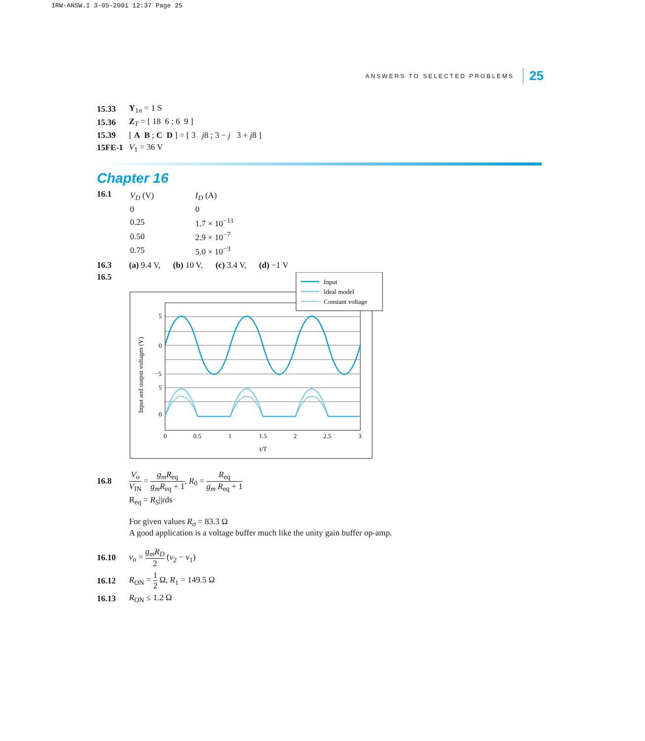IRW-ANSW.I 3-05-2001 12:37 Page 25
ANSWERS TO SELECTED PROBLEMS 25
15.33 Y<sub>1n</sub> = 1 S
15.36 Z<sub>T</sub> = [ 18 6 ; 6 9 ]
15.39 [ A B ; C D ] = [ 3 j8 ; 3 − j 3 + j8 ]
15FE-1 V<sub>1</sub> = 36 V
Chapter 16
16.1
| V<sub>D</sub> (V) | I<sub>D</sub> (A) |
| 0 | 0 |
| 0.25 | 1.7 × 10<sup>−11</sup> |
| 0.50 | 2.9 × 10<sup>−7</sup> |
| 0.75 | 5.0 × 10<sup>−3</sup> |
16.3 (a) 9.4 V, (b) 10 V, (c) 3.4 V, (d) −1 V
16.5
5
0
−5
5
0
0
0.5
1
1.5
2
2.5
3
t/T
Input and output voltages (V)
Input
Ideal model
Constant voltage
16.8 V<sub>o</sub> V<sub>IN</sub> = g<sub>m</sub>R<sub>eq</sub> g<sub>m</sub>R<sub>eq</sub> + 1, R<sub>0</sub> = R<sub>eq</sub> g<sub>m</sub> R<sub>eq</sub> + 1
R<sub>eq</sub> = R<sub>S</sub>||rds
For given values R<sub>o</sub> = 83.3 Ω
A good application is a voltage buffer much like the unity gain buffer op-amp.
16.10 v<sub>o</sub> = g<sub>m</sub>R<sub>D</sub> 2 (v<sub>2</sub> − v<sub>1</sub>)
16.12 R<sub>ON</sub> = 1 2 Ω, R<sub>1</sub> = 149.5 Ω
16.13 R<sub>ON</sub> ≤ 1.2 Ω